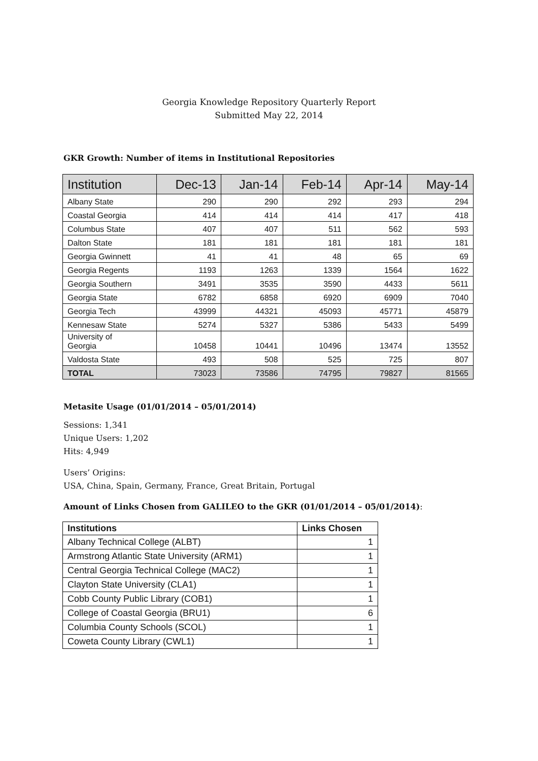Georgia Knowledge Repository Quarterly Report
Submitted May 22, 2014
GKR Growth: Number of items in Institutional Repositories
| Institution | Dec-13 | Jan-14 | Feb-14 | Apr-14 | May-14 |
| --- | --- | --- | --- | --- | --- |
| Albany State | 290 | 290 | 292 | 293 | 294 |
| Coastal Georgia | 414 | 414 | 414 | 417 | 418 |
| Columbus State | 407 | 407 | 511 | 562 | 593 |
| Dalton State | 181 | 181 | 181 | 181 | 181 |
| Georgia Gwinnett | 41 | 41 | 48 | 65 | 69 |
| Georgia Regents | 1193 | 1263 | 1339 | 1564 | 1622 |
| Georgia Southern | 3491 | 3535 | 3590 | 4433 | 5611 |
| Georgia State | 6782 | 6858 | 6920 | 6909 | 7040 |
| Georgia Tech | 43999 | 44321 | 45093 | 45771 | 45879 |
| Kennesaw State | 5274 | 5327 | 5386 | 5433 | 5499 |
| University of Georgia | 10458 | 10441 | 10496 | 13474 | 13552 |
| Valdosta State | 493 | 508 | 525 | 725 | 807 |
| TOTAL | 73023 | 73586 | 74795 | 79827 | 81565 |
Metasite Usage (01/01/2014 – 05/01/2014)
Sessions: 1,341
Unique Users: 1,202
Hits: 4,949
Users’ Origins:
USA, China, Spain, Germany, France, Great Britain, Portugal
Amount of Links Chosen from GALILEO to the GKR (01/01/2014 – 05/01/2014):
| Institutions | Links Chosen |
| --- | --- |
| Albany Technical College (ALBT) | 1 |
| Armstrong Atlantic State University (ARM1) | 1 |
| Central Georgia Technical College (MAC2) | 1 |
| Clayton State University (CLA1) | 1 |
| Cobb County Public Library (COB1) | 1 |
| College of Coastal Georgia (BRU1) | 6 |
| Columbia County Schools (SCOL) | 1 |
| Coweta County Library (CWL1) | 1 |